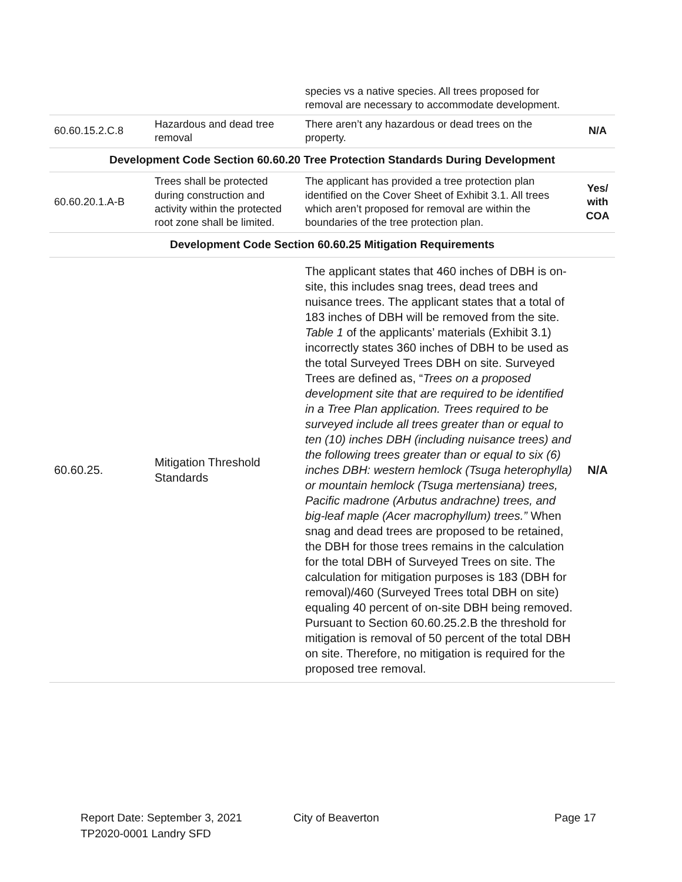| | | species vs a native species. All trees proposed for removal are necessary to accommodate development. | |
| 60.60.15.2.C.8 | Hazardous and dead tree removal | There aren’t any hazardous or dead trees on the property. | N/A |
| Development Code Section 60.60.20 Tree Protection Standards During Development | | | |
| 60.60.20.1.A-B | Trees shall be protected during construction and activity within the protected root zone shall be limited. | The applicant has provided a tree protection plan identified on the Cover Sheet of Exhibit 3.1. All trees which aren’t proposed for removal are within the boundaries of the tree protection plan. | Yes/ with COA |
| Development Code Section 60.60.25 Mitigation Requirements | | | |
| 60.60.25. | Mitigation Threshold Standards | The applicant states that 460 inches of DBH is on-site, this includes snag trees, dead trees and nuisance trees. The applicant states that a total of 183 inches of DBH will be removed from the site. Table 1 of the applicants’ materials (Exhibit 3.1) incorrectly states 360 inches of DBH to be used as the total Surveyed Trees DBH on site. Surveyed Trees are defined as, “ Trees on a proposed development site that are required to be identified in a Tree Plan application. Trees required to be surveyed include all trees greater than or equal to ten (10) inches DBH (including nuisance trees) and the following trees greater than or equal to six (6) inches DBH: western hemlock (Tsuga heterophylla) or mountain hemlock (Tsuga mertensiana) trees, Pacific madrone (Arbutus andrachne) trees, and big-leaf maple (Acer macrophyllum) trees.” When snag and dead trees are proposed to be retained, the DBH for those trees remains in the calculation for the total DBH of Surveyed Trees on site. The calculation for mitigation purposes is 183 (DBH for removal)/460 (Surveyed Trees total DBH on site) equaling 40 percent of on-site DBH being removed. Pursuant to Section 60.60.25.2.B the threshold for mitigation is removal of 50 percent of the total DBH on site. Therefore, no mitigation is required for the proposed tree removal. | N/A |
Report Date: September 3, 2021 City of Beaverton Page 17
TP2020-0001 Landry SFD